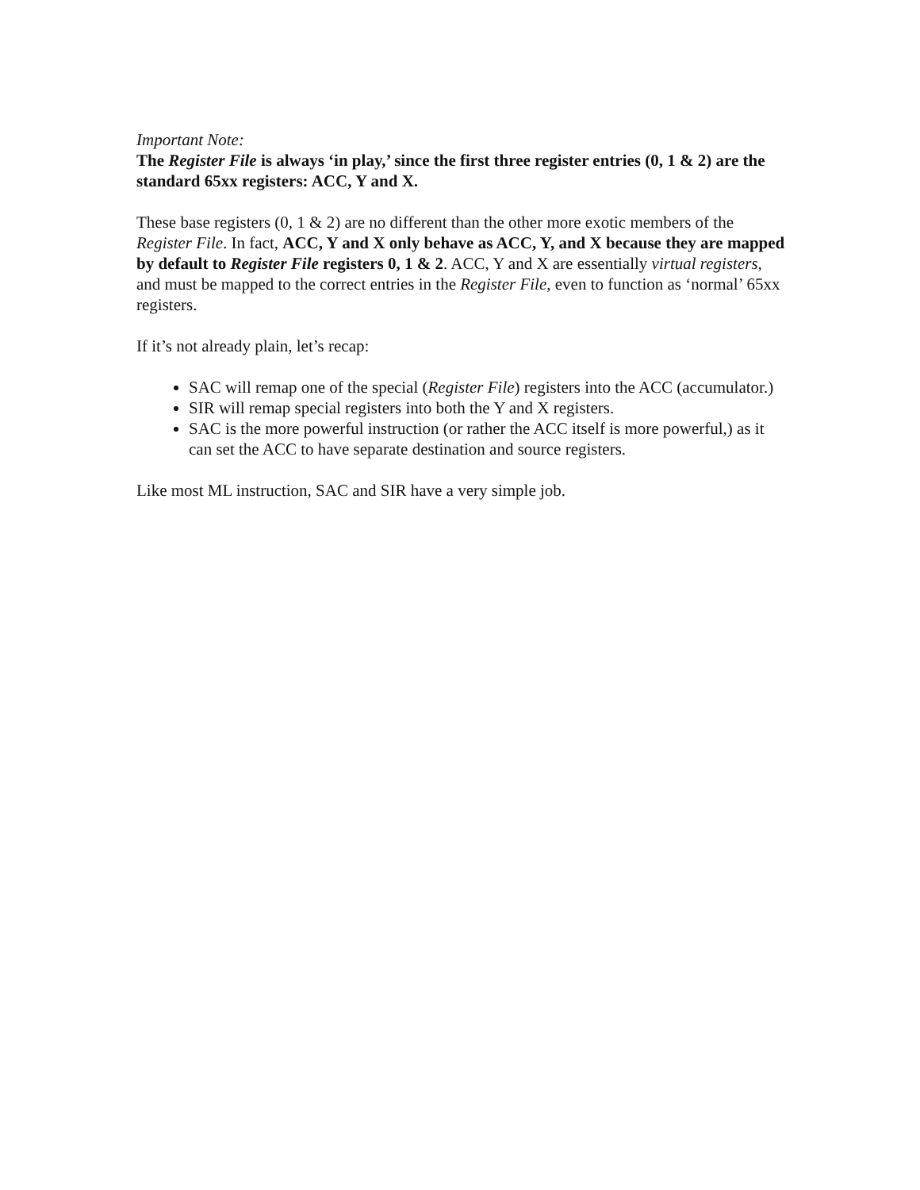Important Note:
The Register File is always ‘in play,’ since the first three register entries (0, 1 & 2) are the standard 65xx registers: ACC, Y and X.
These base registers (0, 1 & 2) are no different than the other more exotic members of the Register File. In fact, ACC, Y and X only behave as ACC, Y, and X because they are mapped by default to Register File registers 0, 1 & 2. ACC, Y and X are essentially virtual registers, and must be mapped to the correct entries in the Register File, even to function as ‘normal’ 65xx registers.
If it’s not already plain, let’s recap:
SAC will remap one of the special (Register File) registers into the ACC (accumulator.)
SIR will remap special registers into both the Y and X registers.
SAC is the more powerful instruction (or rather the ACC itself is more powerful,) as it can set the ACC to have separate destination and source registers.
Like most ML instruction, SAC and SIR have a very simple job.